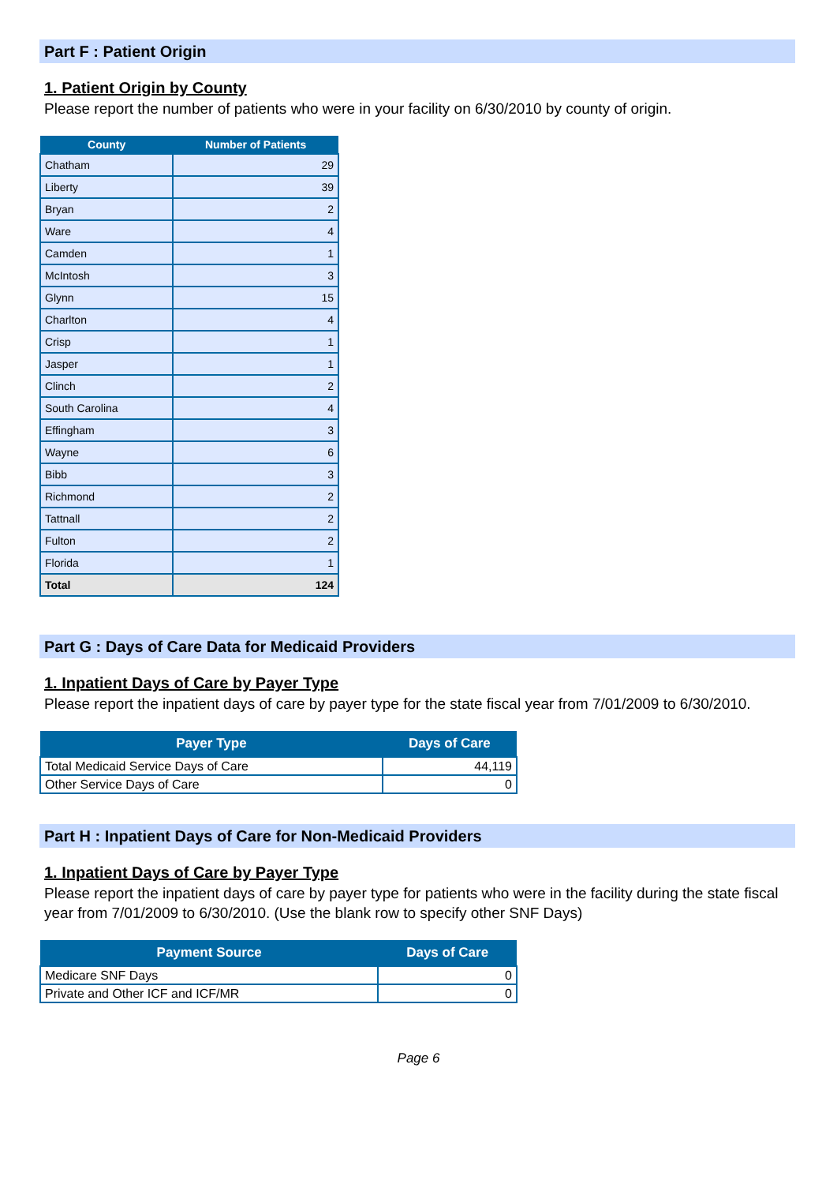Part F : Patient Origin
1. Patient Origin by County
Please report the number of patients who were in your facility on 6/30/2010 by county of origin.
| County | Number of Patients |
| --- | --- |
| Chatham | 29 |
| Liberty | 39 |
| Bryan | 2 |
| Ware | 4 |
| Camden | 1 |
| McIntosh | 3 |
| Glynn | 15 |
| Charlton | 4 |
| Crisp | 1 |
| Jasper | 1 |
| Clinch | 2 |
| South Carolina | 4 |
| Effingham | 3 |
| Wayne | 6 |
| Bibb | 3 |
| Richmond | 2 |
| Tattnall | 2 |
| Fulton | 2 |
| Florida | 1 |
| Total | 124 |
Part G : Days of Care Data for Medicaid Providers
1. Inpatient Days of Care by Payer Type
Please report the inpatient days of care by payer type for the state fiscal year from 7/01/2009 to 6/30/2010.
| Payer Type | Days of Care |
| --- | --- |
| Total Medicaid Service Days of Care | 44,119 |
| Other Service Days of Care | 0 |
Part H : Inpatient Days of Care for Non-Medicaid Providers
1. Inpatient Days of Care by Payer Type
Please report the inpatient days of care by payer type for patients who were in the facility during the state fiscal year from 7/01/2009 to 6/30/2010. (Use the blank row to specify other SNF Days)
| Payment Source | Days of Care |
| --- | --- |
| Medicare SNF Days | 0 |
| Private and Other ICF and ICF/MR | 0 |
Page 6